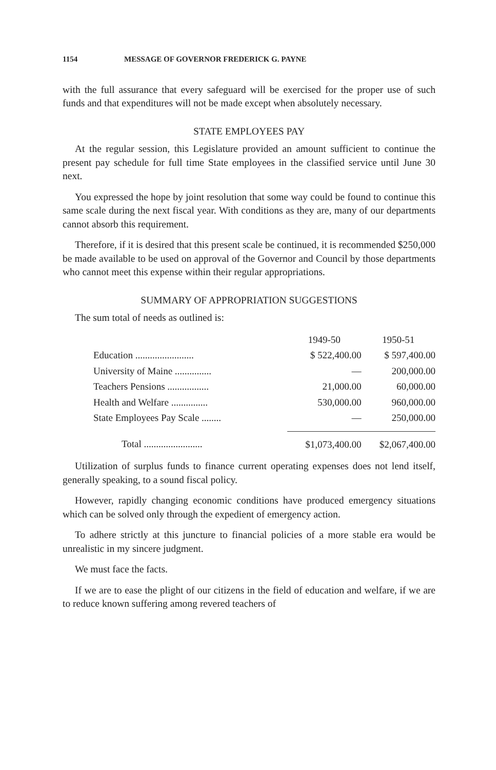1154 MESSAGE OF GOVERNOR FREDERICK G. PAYNE
with the full assurance that every safeguard will be exercised for the proper use of such funds and that expenditures will not be made except when absolutely necessary.
STATE EMPLOYEES PAY
At the regular session, this Legislature provided an amount sufficient to continue the present pay schedule for full time State employees in the classified service until June 30 next.
You expressed the hope by joint resolution that some way could be found to continue this same scale during the next fiscal year. With conditions as they are, many of our departments cannot absorb this requirement.
Therefore, if it is desired that this present scale be continued, it is recommended $250,000 be made available to be used on approval of the Governor and Council by those departments who cannot meet this expense within their regular appropriations.
SUMMARY OF APPROPRIATION SUGGESTIONS
The sum total of needs as outlined is:
| | 1949-50 | 1950-51 |
| --- | --- | --- |
| Education ........................ | $ 522,400.00 | $ 597,400.00 |
| University of Maine ............... | — | 200,000.00 |
| Teachers Pensions ................. | 21,000.00 | 60,000.00 |
| Health and Welfare ............... | 530,000.00 | 960,000.00 |
| State Employees Pay Scale ........ | — | 250,000.00 |
| Total ........................ | $1,073,400.00 | $2,067,400.00 |
Utilization of surplus funds to finance current operating expenses does not lend itself, generally speaking, to a sound fiscal policy.
However, rapidly changing economic conditions have produced emergency situations which can be solved only through the expedient of emergency action.
To adhere strictly at this juncture to financial policies of a more stable era would be unrealistic in my sincere judgment.
We must face the facts.
If we are to ease the plight of our citizens in the field of education and welfare, if we are to reduce known suffering among revered teachers of